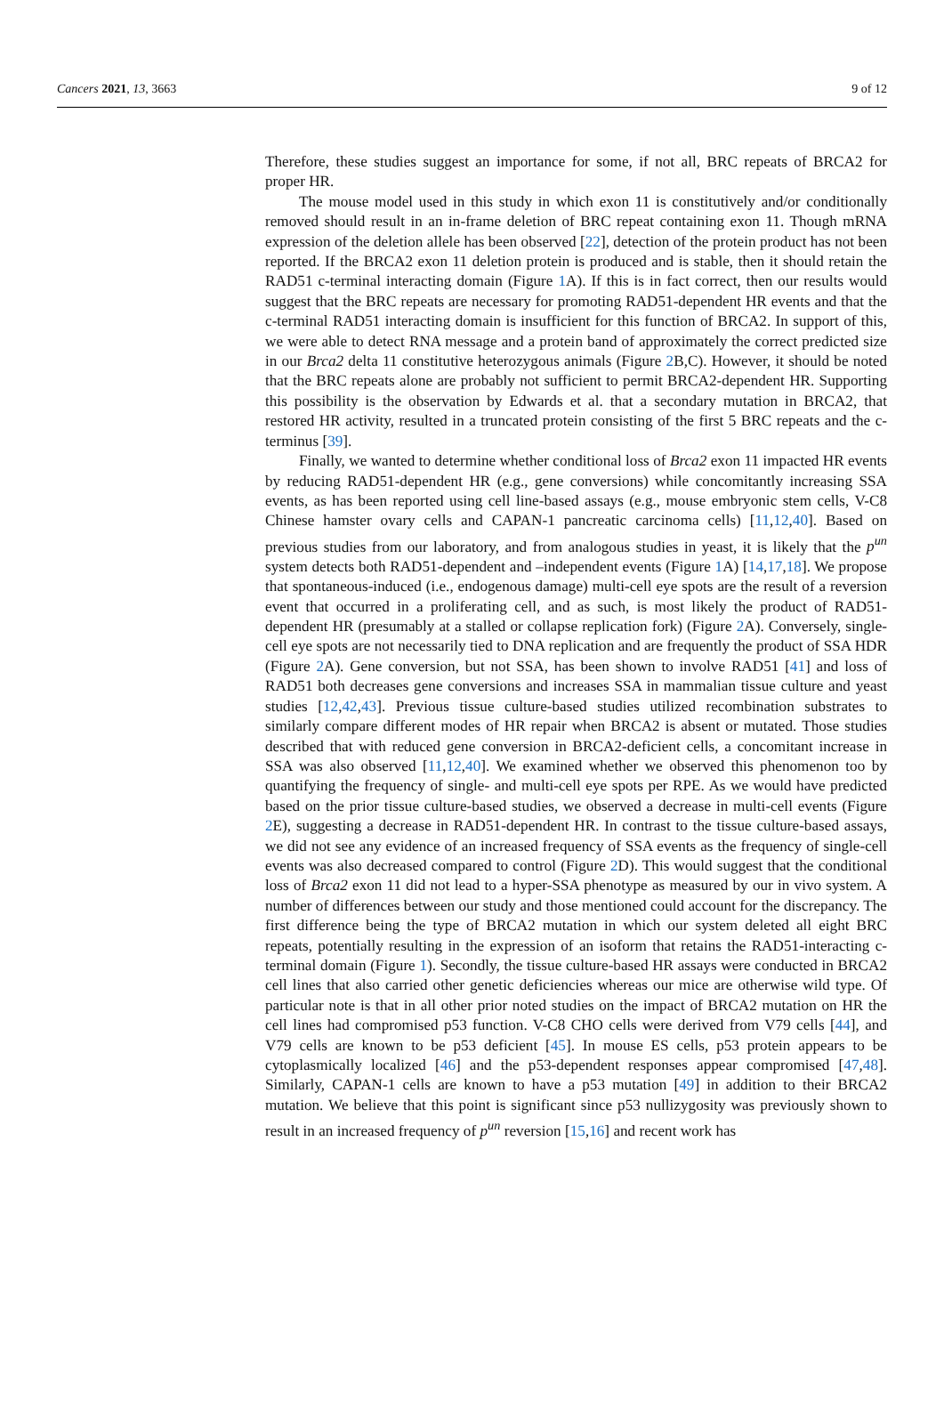Cancers 2021, 13, 3663 9 of 12
Therefore, these studies suggest an importance for some, if not all, BRC repeats of BRCA2 for proper HR.
The mouse model used in this study in which exon 11 is constitutively and/or conditionally removed should result in an in-frame deletion of BRC repeat containing exon 11. Though mRNA expression of the deletion allele has been observed [22], detection of the protein product has not been reported. If the BRCA2 exon 11 deletion protein is produced and is stable, then it should retain the RAD51 c-terminal interacting domain (Figure 1 A). If this is in fact correct, then our results would suggest that the BRC repeats are necessary for promoting RAD51-dependent HR events and that the c-terminal RAD51 interacting domain is insufficient for this function of BRCA2. In support of this, we were able to detect RNA message and a protein band of approximately the correct predicted size in our Brca2 delta 11 constitutive heterozygous animals (Figure 2 B,C). However, it should be noted that the BRC repeats alone are probably not sufficient to permit BRCA2-dependent HR. Supporting this possibility is the observation by Edwards et al. that a secondary mutation in BRCA2, that restored HR activity, resulted in a truncated protein consisting of the first 5 BRC repeats and the c-terminus [39].
Finally, we wanted to determine whether conditional loss of Brca2 exon 11 impacted HR events by reducing RAD51-dependent HR (e.g., gene conversions) while concomitantly increasing SSA events, as has been reported using cell line-based assays (e.g., mouse embryonic stem cells, V-C8 Chinese hamster ovary cells and CAPAN-1 pancreatic carcinoma cells) [11,12,40]. Based on previous studies from our laboratory, and from analogous studies in yeast, it is likely that the p<sup>un</sup> system detects both RAD51-dependent and –independent events (Figure 1 A) [14,17,18]. We propose that spontaneous-induced (i.e., endogenous damage) multi-cell eye spots are the result of a reversion event that occurred in a proliferating cell, and as such, is most likely the product of RAD51-dependent HR (presumably at a stalled or collapse replication fork) (Figure 2 A). Conversely, single-cell eye spots are not necessarily tied to DNA replication and are frequently the product of SSA HDR (Figure 2 A). Gene conversion, but not SSA, has been shown to involve RAD51 [41] and loss of RAD51 both decreases gene conversions and increases SSA in mammalian tissue culture and yeast studies [12,42,43]. Previous tissue culture-based studies utilized recombination substrates to similarly compare different modes of HR repair when BRCA2 is absent or mutated. Those studies described that with reduced gene conversion in BRCA2-deficient cells, a concomitant increase in SSA was also observed [11,12,40]. We examined whether we observed this phenomenon too by quantifying the frequency of single- and multi-cell eye spots per RPE. As we would have predicted based on the prior tissue culture-based studies, we observed a decrease in multi-cell events (Figure 2 E), suggesting a decrease in RAD51-dependent HR. In contrast to the tissue culture-based assays, we did not see any evidence of an increased frequency of SSA events as the frequency of single-cell events was also decreased compared to control (Figure 2 D). This would suggest that the conditional loss of Brca2 exon 11 did not lead to a hyper-SSA phenotype as measured by our in vivo system. A number of differences between our study and those mentioned could account for the discrepancy. The first difference being the type of BRCA2 mutation in which our system deleted all eight BRC repeats, potentially resulting in the expression of an isoform that retains the RAD51-interacting c-terminal domain (Figure 1). Secondly, the tissue culture-based HR assays were conducted in BRCA2 cell lines that also carried other genetic deficiencies whereas our mice are otherwise wild type. Of particular note is that in all other prior noted studies on the impact of BRCA2 mutation on HR the cell lines had compromised p53 function. V-C8 CHO cells were derived from V79 cells [44], and V79 cells are known to be p53 deficient [45]. In mouse ES cells, p53 protein appears to be cytoplasmically localized [46] and the p53-dependent responses appear compromised [47,48]. Similarly, CAPAN-1 cells are known to have a p53 mutation [49] in addition to their BRCA2 mutation. We believe that this point is significant since p53 nullizygosity was previously shown to result in an increased frequency of p<sup>un</sup> reversion [15,16] and recent work has